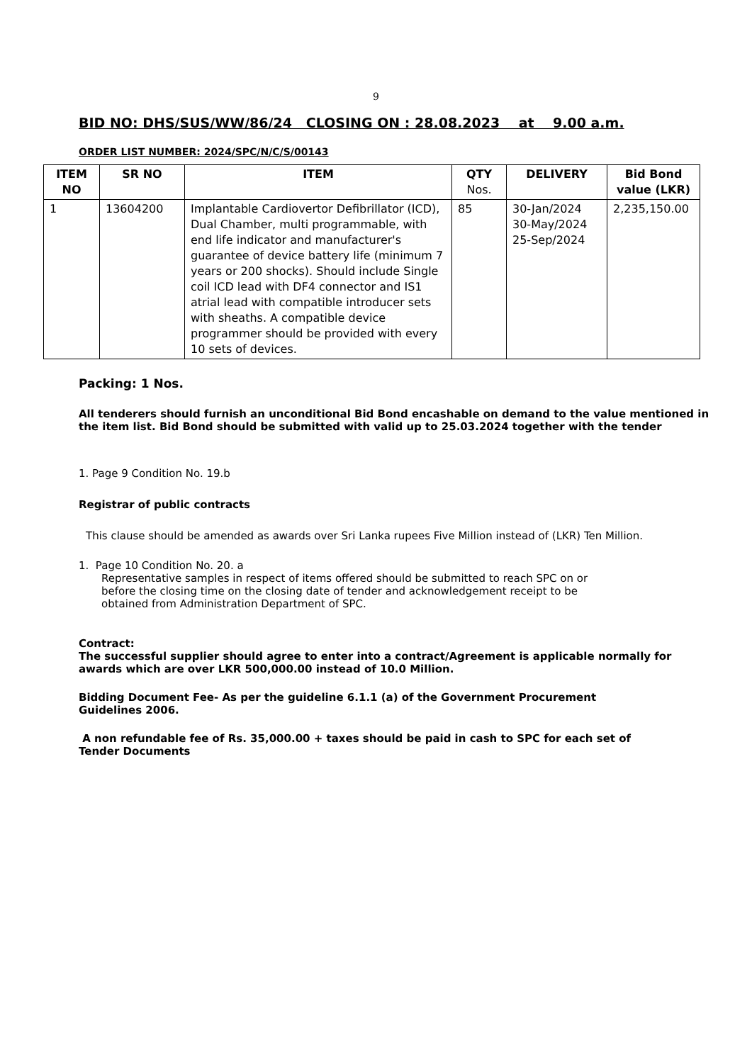9
BID NO: DHS/SUS/WW/86/24 CLOSING ON : 28.08.2023 at 9.00 a.m.
ORDER LIST NUMBER: 2024/SPC/N/C/S/00143
| ITEM NO | SR NO | ITEM | QTY Nos. | DELIVERY | Bid Bond value (LKR) |
| --- | --- | --- | --- | --- | --- |
| 1 | 13604200 | Implantable Cardiovertor Defibrillator (ICD), Dual Chamber, multi programmable, with end life indicator and manufacturer's guarantee of device battery life (minimum 7 years or 200 shocks). Should include Single coil ICD lead with DF4 connector and IS1 atrial lead with compatible introducer sets with sheaths. A compatible device programmer should be provided with every 10 sets of devices. | 85 | 30-Jan/2024 30-May/2024 25-Sep/2024 | 2,235,150.00 |
Packing: 1 Nos.
All tenderers should furnish an unconditional Bid Bond encashable on demand to the value mentioned in the item list. Bid Bond should be submitted with valid up to 25.03.2024 together with the tender
1. Page 9 Condition No. 19.b
Registrar of public contracts
This clause should be amended as awards over Sri Lanka rupees Five Million instead of (LKR) Ten Million.
1. Page 10 Condition No. 20. a
Representative samples in respect of items offered should be submitted to reach SPC on or before the closing time on the closing date of tender and acknowledgement receipt to be obtained from Administration Department of SPC.
Contract:
The successful supplier should agree to enter into a contract/Agreement is applicable normally for awards which are over LKR 500,000.00 instead of 10.0 Million.
Bidding Document Fee- As per the guideline 6.1.1 (a) of the Government Procurement Guidelines 2006.
A non refundable fee of Rs. 35,000.00 + taxes should be paid in cash to SPC for each set of Tender Documents